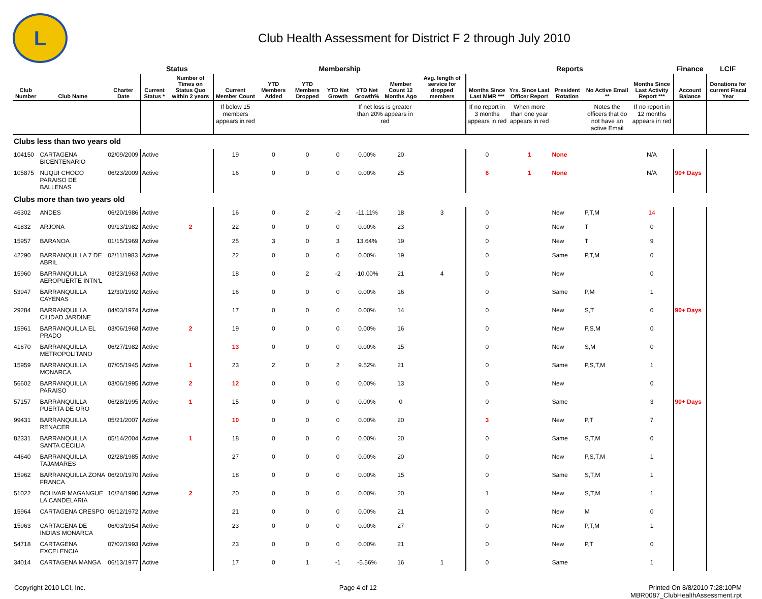L
Club Health Assessment for District F 2 through July 2010
| | | | Status | | Membership | | | | | | | Reports | | | | | Finance | LCIF |
| --- | --- | --- | --- | --- | --- | --- | --- | --- | --- | --- | --- | --- | --- | --- | --- | --- | --- | --- |
| Club Number | Club Name | Charter Date | Current Status * | Number of Times on Status Quo within 2 years | Current Member Count | YTD Members Added | YTD Members Dropped | YTD Net Growth | YTD Net Growth% | Member Count 12 Months Ago | Avg. length of service for dropped members | Months Since Last MMR *** | Yrs. Since Last Officer Report | President Rotation | No Active Email ** | Months Since Last Activity Report *** | Account Balance | Donations for current Fiscal Year |
| | | | | | If below 15 members appears in red | | | | If net loss is greater than 20% appears in red | | | If no report in 3 months appears in red | When more than one year appears in red | | Notes the officers that do not have an active Email | If no report in 12 months appears in red | | |
| Clubs less than two years old | | | | | | | | | | | | | | | | | | |
| 104150 | CARTAGENA BICENTENARIO | 02/09/2009 | Active | | 19 | 0 | 0 | 0 | 0.00% | 20 | | 0 | 1 | None | | N/A | | |
| 105875 | NUQUI CHOCO PARAISO DE BALLENAS | 06/23/2009 | Active | | 16 | 0 | 0 | 0 | 0.00% | 25 | | 6 | 1 | None | | N/A | 90+ Days | |
| Clubs more than two years old | | | | | | | | | | | | | | | | | | |
| 46302 | ANDES | 06/20/1986 | Active | | 16 | 0 | 2 | -2 | -11.11% | 18 | 3 | 0 | | New | P,T,M | 14 | | |
| 41832 | ARJONA | 09/13/1982 | Active | 2 | 22 | 0 | 0 | 0 | 0.00% | 23 | | 0 | | New | T | 0 | | |
| 15957 | BARANOA | 01/15/1969 | Active | | 25 | 3 | 0 | 3 | 13.64% | 19 | | 0 | | New | T | 9 | | |
| 42290 | BARRANQUILLA 7 DE ABRIL | 02/11/1983 | Active | | 22 | 0 | 0 | 0 | 0.00% | 19 | | 0 | | Same | P,T,M | 0 | | |
| 15960 | BARRANQUILLA AEROPUERTE INTN'L | 03/23/1963 | Active | | 18 | 0 | 2 | -2 | -10.00% | 21 | 4 | 0 | | New | | 0 | | |
| 53947 | BARRANQUILLA CAYENAS | 12/30/1992 | Active | | 16 | 0 | 0 | 0 | 0.00% | 16 | | 0 | | Same | P,M | 1 | | |
| 29284 | BARRANQUILLA CIUDAD JARDINE | 04/03/1974 | Active | | 17 | 0 | 0 | 0 | 0.00% | 14 | | 0 | | New | S,T | 0 | 90+ Days | |
| 15961 | BARRANQUILLA EL PRADO | 03/06/1968 | Active | 2 | 19 | 0 | 0 | 0 | 0.00% | 16 | | 0 | | New | P,S,M | 0 | | |
| 41670 | BARRANQUILLA METROPOLITANO | 06/27/1982 | Active | | 13 | 0 | 0 | 0 | 0.00% | 15 | | 0 | | New | S,M | 0 | | |
| 15959 | BARRANQUILLA MONARCA | 07/05/1945 | Active | 1 | 23 | 2 | 0 | 2 | 9.52% | 21 | | 0 | | Same | P,S,T,M | 1 | | |
| 56602 | BARRANQUILLA PARAISO | 03/06/1995 | Active | 2 | 12 | 0 | 0 | 0 | 0.00% | 13 | | 0 | | New | | 0 | | |
| 57157 | BARRANQUILLA PUERTA DE ORO | 06/28/1995 | Active | 1 | 15 | 0 | 0 | 0 | 0.00% | 0 | | 0 | | Same | | 3 | 90+ Days | |
| 99431 | BARRANQUILLA RENACER | 05/21/2007 | Active | | 10 | 0 | 0 | 0 | 0.00% | 20 | | 3 | | New | P,T | 7 | | |
| 82331 | BARRANQUILLA SANTA CECILIA | 05/14/2004 | Active | 1 | 18 | 0 | 0 | 0 | 0.00% | 20 | | 0 | | Same | S,T,M | 0 | | |
| 44640 | BARRANQUILLA TAJAMARES | 02/28/1985 | Active | | 27 | 0 | 0 | 0 | 0.00% | 20 | | 0 | | New | P,S,T,M | 1 | | |
| 15962 | BARRANQUILLA ZONA FRANCA | 06/20/1970 | Active | | 18 | 0 | 0 | 0 | 0.00% | 15 | | 0 | | Same | S,T,M | 1 | | |
| 51022 | BOLIVAR MAGANGUE LA CANDELARIA | 10/24/1990 | Active | 2 | 20 | 0 | 0 | 0 | 0.00% | 20 | | 1 | | New | S,T,M | 1 | | |
| 15964 | CARTAGENA CRESPO | 06/12/1972 | Active | | 21 | 0 | 0 | 0 | 0.00% | 21 | | 0 | | New | M | 0 | | |
| 15963 | CARTAGENA DE INDIAS MONARCA | 06/03/1954 | Active | | 23 | 0 | 0 | 0 | 0.00% | 27 | | 0 | | New | P,T,M | 1 | | |
| 54718 | CARTAGENA EXCELENCIA | 07/02/1993 | Active | | 23 | 0 | 0 | 0 | 0.00% | 21 | | 0 | | New | P,T | 0 | | |
| 34014 | CARTAGENA MANGA | 06/13/1977 | Active | | 17 | 0 | 1 | -1 | -5.56% | 16 | 1 | 0 | | Same | | 1 | | |
Copyright 2010 LCI, Inc. Page 4 of 12 Printed On 8/8/2010 7:28:10PM
MBR0087_ClubHealthAssessment.rpt